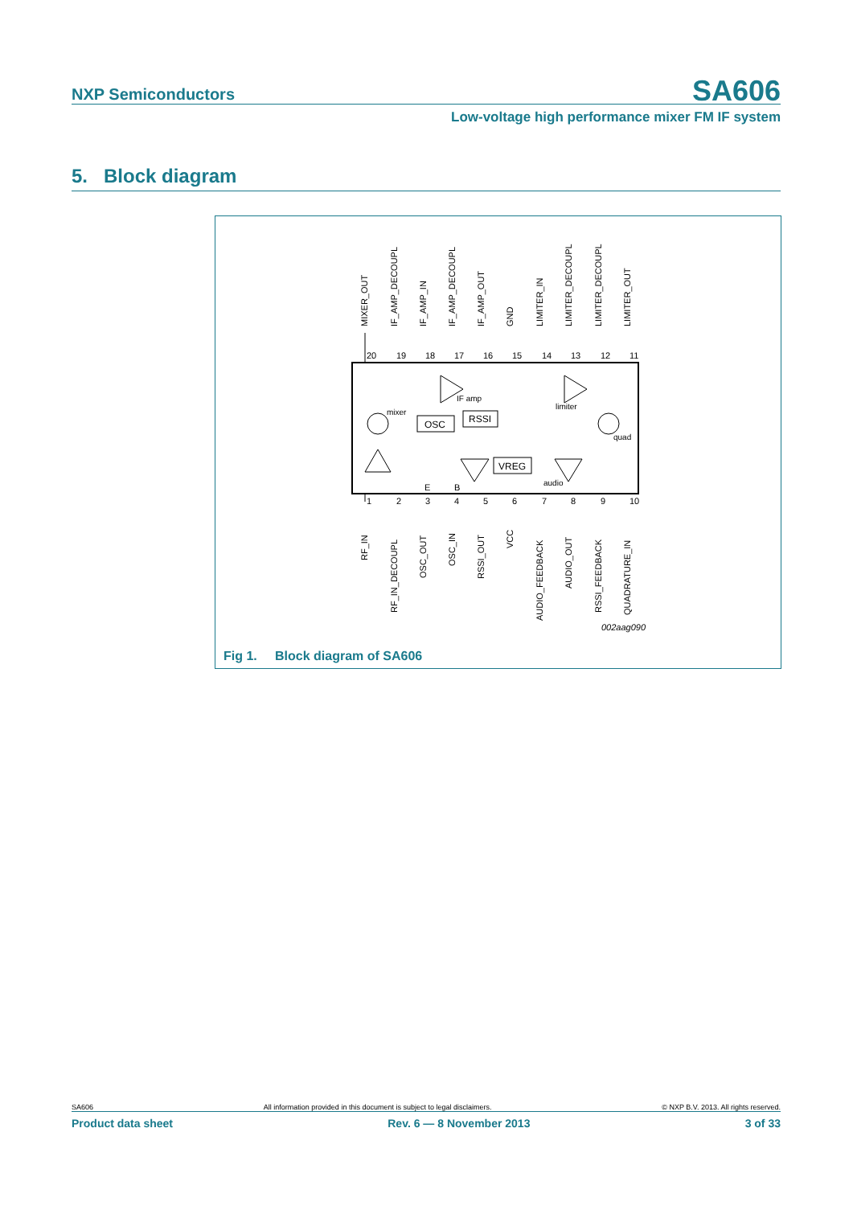NXP Semiconductors
SA606
Low-voltage high performance mixer FM IF system
5. Block diagram
MIXER_OUT
IF_AMP_DECOUPL
IF_AMP_IN
IF_AMP_DECOUPL
IF_AMP_OUT
GND
LIMITER_IN
LIMITER_DECOUPL
LIMITER_DECOUPL
LIMITER_OUT
RF_IN
RF_IN_DECOUPL
OSC_OUT
OSC_IN
RSSI_OUT
VCC
AUDIO_FEEDBACK
AUDIO_OUT
RSSI_FEEDBACK
QUADRATURE_IN
20
19
18
17
16
15
14
13
12
11
1
2
3
4
5
6
7
8
9
10
IF amp
mixer
limiter
quad
audio
OSC
RSSI
VREG
E
B
002aag090
Fig 1. Block diagram of SA606
SA606 All information provided in this document is subject to legal disclaimers. © NXP B.V. 2013. All rights reserved.
Product data sheet Rev. 6 — 8 November 2013 3 of 33